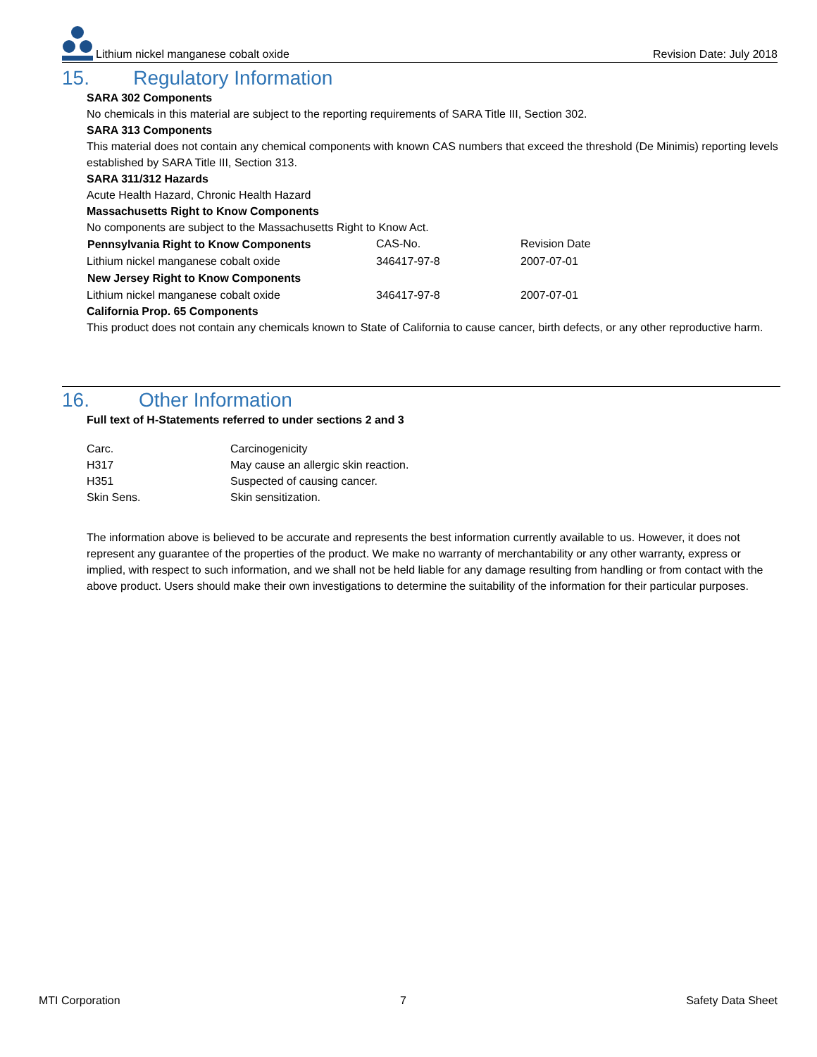Lithium nickel manganese cobalt oxide Revision Date: July 2018
15. Regulatory Information
SARA 302 Components
No chemicals in this material are subject to the reporting requirements of SARA Title III, Section 302.
SARA 313 Components
This material does not contain any chemical components with known CAS numbers that exceed the threshold (De Minimis) reporting levels established by SARA Title III, Section 313.
SARA 311/312 Hazards
Acute Health Hazard, Chronic Health Hazard
Massachusetts Right to Know Components
No components are subject to the Massachusetts Right to Know Act.
| Pennsylvania Right to Know Components | CAS-No. | Revision Date |
| Lithium nickel manganese cobalt oxide | 346417-97-8 | 2007-07-01 |
| New Jersey Right to Know Components | | |
| Lithium nickel manganese cobalt oxide | 346417-97-8 | 2007-07-01 |
California Prop. 65 Components
This product does not contain any chemicals known to State of California to cause cancer, birth defects, or any other reproductive harm.
16. Other Information
Full text of H-Statements referred to under sections 2 and 3
| Carc. | Carcinogenicity |
| H317 | May cause an allergic skin reaction. |
| H351 | Suspected of causing cancer. |
| Skin Sens. | Skin sensitization. |
The information above is believed to be accurate and represents the best information currently available to us. However, it does not represent any guarantee of the properties of the product. We make no warranty of merchantability or any other warranty, express or implied, with respect to such information, and we shall not be held liable for any damage resulting from handling or from contact with the above product. Users should make their own investigations to determine the suitability of the information for their particular purposes.
MTI Corporation 7 Safety Data Sheet